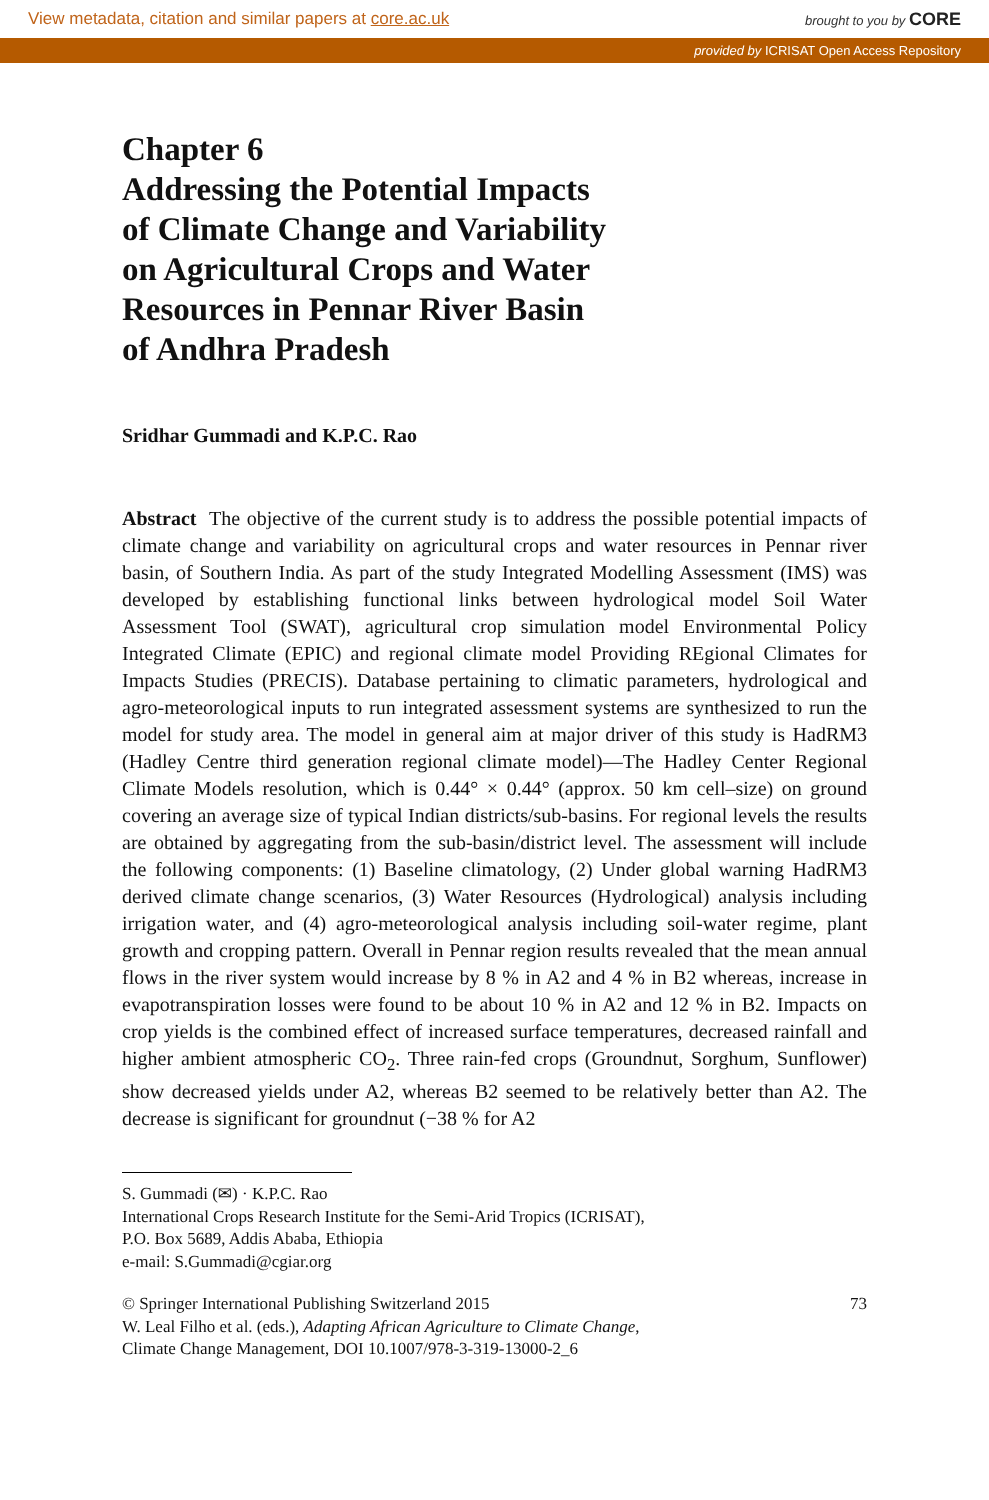View metadata, citation and similar papers at core.ac.uk brought to you by CORE
provided by ICRISAT Open Access Repository
Chapter 6
Addressing the Potential Impacts
of Climate Change and Variability
on Agricultural Crops and Water
Resources in Pennar River Basin
of Andhra Pradesh
Sridhar Gummadi and K.P.C. Rao
Abstract The objective of the current study is to address the possible potential impacts of climate change and variability on agricultural crops and water resources in Pennar river basin, of Southern India. As part of the study Integrated Modelling Assessment (IMS) was developed by establishing functional links between hydrological model Soil Water Assessment Tool (SWAT), agricultural crop simulation model Environmental Policy Integrated Climate (EPIC) and regional climate model Providing REgional Climates for Impacts Studies (PRECIS). Database pertaining to climatic parameters, hydrological and agro-meteorological inputs to run integrated assessment systems are synthesized to run the model for study area. The model in general aim at major driver of this study is HadRM3 (Hadley Centre third generation regional climate model)—The Hadley Center Regional Climate Models resolution, which is 0.44° × 0.44° (approx. 50 km cell–size) on ground covering an average size of typical Indian districts/sub-basins. For regional levels the results are obtained by aggregating from the sub-basin/district level. The assessment will include the following components: (1) Baseline climatology, (2) Under global warning HadRM3 derived climate change scenarios, (3) Water Resources (Hydrological) analysis including irrigation water, and (4) agro-meteorological analysis including soil-water regime, plant growth and cropping pattern. Overall in Pennar region results revealed that the mean annual flows in the river system would increase by 8 % in A2 and 4 % in B2 whereas, increase in evapotranspiration losses were found to be about 10 % in A2 and 12 % in B2. Impacts on crop yields is the combined effect of increased surface temperatures, decreased rainfall and higher ambient atmospheric CO<sub>2</sub>. Three rain-fed crops (Groundnut, Sorghum, Sunflower) show decreased yields under A2, whereas B2 seemed to be relatively better than A2. The decrease is significant for groundnut (−38 % for A2
S. Gummadi (✉) · K.P.C. Rao
International Crops Research Institute for the Semi-Arid Tropics (ICRISAT),
P.O. Box 5689, Addis Ababa, Ethiopia
e-mail: S.Gummadi@cgiar.org
73 © Springer International Publishing Switzerland 2015
W. Leal Filho et al. (eds.), Adapting African Agriculture to Climate Change,
Climate Change Management, DOI 10.1007/978-3-319-13000-2_6